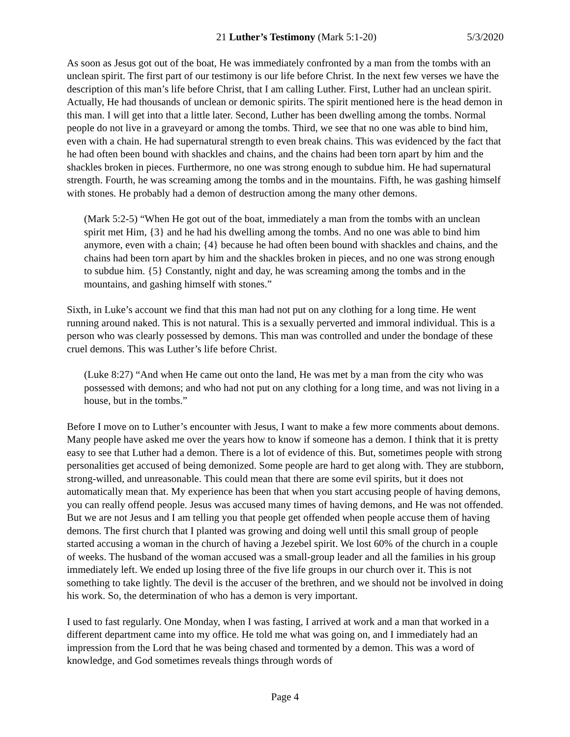21 Luther’s Testimony (Mark 5:1-20) 5/3/2020
As soon as Jesus got out of the boat, He was immediately confronted by a man from the tombs with an unclean spirit. The first part of our testimony is our life before Christ. In the next few verses we have the description of this man’s life before Christ, that I am calling Luther. First, Luther had an unclean spirit. Actually, He had thousands of unclean or demonic spirits. The spirit mentioned here is the head demon in this man. I will get into that a little later. Second, Luther has been dwelling among the tombs. Normal people do not live in a graveyard or among the tombs. Third, we see that no one was able to bind him, even with a chain. He had supernatural strength to even break chains. This was evidenced by the fact that he had often been bound with shackles and chains, and the chains had been torn apart by him and the shackles broken in pieces. Furthermore, no one was strong enough to subdue him. He had supernatural strength. Fourth, he was screaming among the tombs and in the mountains. Fifth, he was gashing himself with stones. He probably had a demon of destruction among the many other demons.
(Mark 5:2-5) “When He got out of the boat, immediately a man from the tombs with an unclean spirit met Him, {3} and he had his dwelling among the tombs. And no one was able to bind him anymore, even with a chain; {4} because he had often been bound with shackles and chains, and the chains had been torn apart by him and the shackles broken in pieces, and no one was strong enough to subdue him. {5} Constantly, night and day, he was screaming among the tombs and in the mountains, and gashing himself with stones.”
Sixth, in Luke’s account we find that this man had not put on any clothing for a long time. He went running around naked. This is not natural. This is a sexually perverted and immoral individual. This is a person who was clearly possessed by demons. This man was controlled and under the bondage of these cruel demons. This was Luther’s life before Christ.
(Luke 8:27) “And when He came out onto the land, He was met by a man from the city who was possessed with demons; and who had not put on any clothing for a long time, and was not living in a house, but in the tombs.”
Before I move on to Luther’s encounter with Jesus, I want to make a few more comments about demons. Many people have asked me over the years how to know if someone has a demon. I think that it is pretty easy to see that Luther had a demon. There is a lot of evidence of this. But, sometimes people with strong personalities get accused of being demonized. Some people are hard to get along with. They are stubborn, strong-willed, and unreasonable. This could mean that there are some evil spirits, but it does not automatically mean that. My experience has been that when you start accusing people of having demons, you can really offend people. Jesus was accused many times of having demons, and He was not offended. But we are not Jesus and I am telling you that people get offended when people accuse them of having demons. The first church that I planted was growing and doing well until this small group of people started accusing a woman in the church of having a Jezebel spirit. We lost 60% of the church in a couple of weeks. The husband of the woman accused was a small-group leader and all the families in his group immediately left. We ended up losing three of the five life groups in our church over it. This is not something to take lightly. The devil is the accuser of the brethren, and we should not be involved in doing his work. So, the determination of who has a demon is very important.
I used to fast regularly. One Monday, when I was fasting, I arrived at work and a man that worked in a different department came into my office. He told me what was going on, and I immediately had an impression from the Lord that he was being chased and tormented by a demon. This was a word of knowledge, and God sometimes reveals things through words of
Page 4